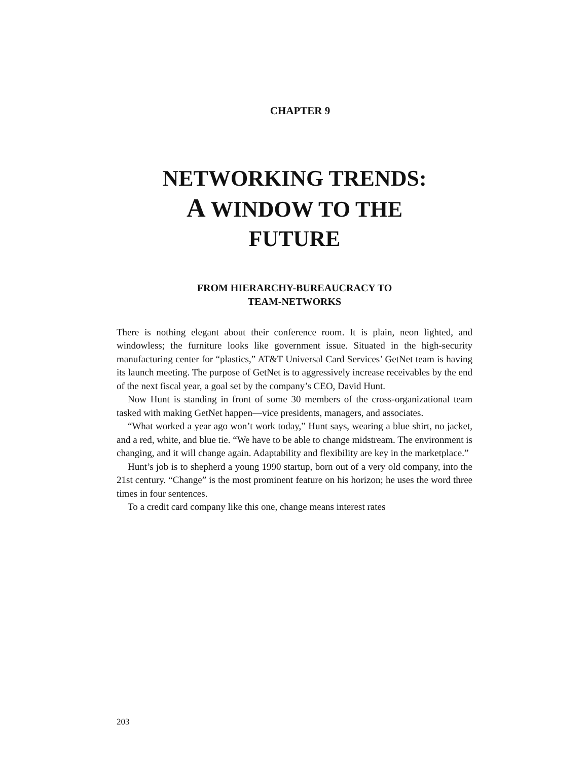CHAPTER 9
NETWORKING TRENDS:
A WINDOW TO THE
FUTURE
FROM HIERARCHY-BUREAUCRACY TO
TEAM-NETWORKS
There is nothing elegant about their conference room. It is plain, neon lighted, and windowless; the furniture looks like government issue. Situated in the high-security manufacturing center for “plastics,” AT&T Universal Card Services’ GetNet team is having its launch meeting. The purpose of GetNet is to aggressively increase receivables by the end of the next fiscal year, a goal set by the company’s CEO, David Hunt.
Now Hunt is standing in front of some 30 members of the cross-organizational team tasked with making GetNet happen—vice presidents, managers, and associates.
“What worked a year ago won’t work today,” Hunt says, wearing a blue shirt, no jacket, and a red, white, and blue tie. “We have to be able to change midstream. The environment is changing, and it will change again. Adaptability and flexibility are key in the marketplace.”
Hunt’s job is to shepherd a young 1990 startup, born out of a very old company, into the 21st century. “Change” is the most prominent feature on his horizon; he uses the word three times in four sentences.
To a credit card company like this one, change means interest rates
203